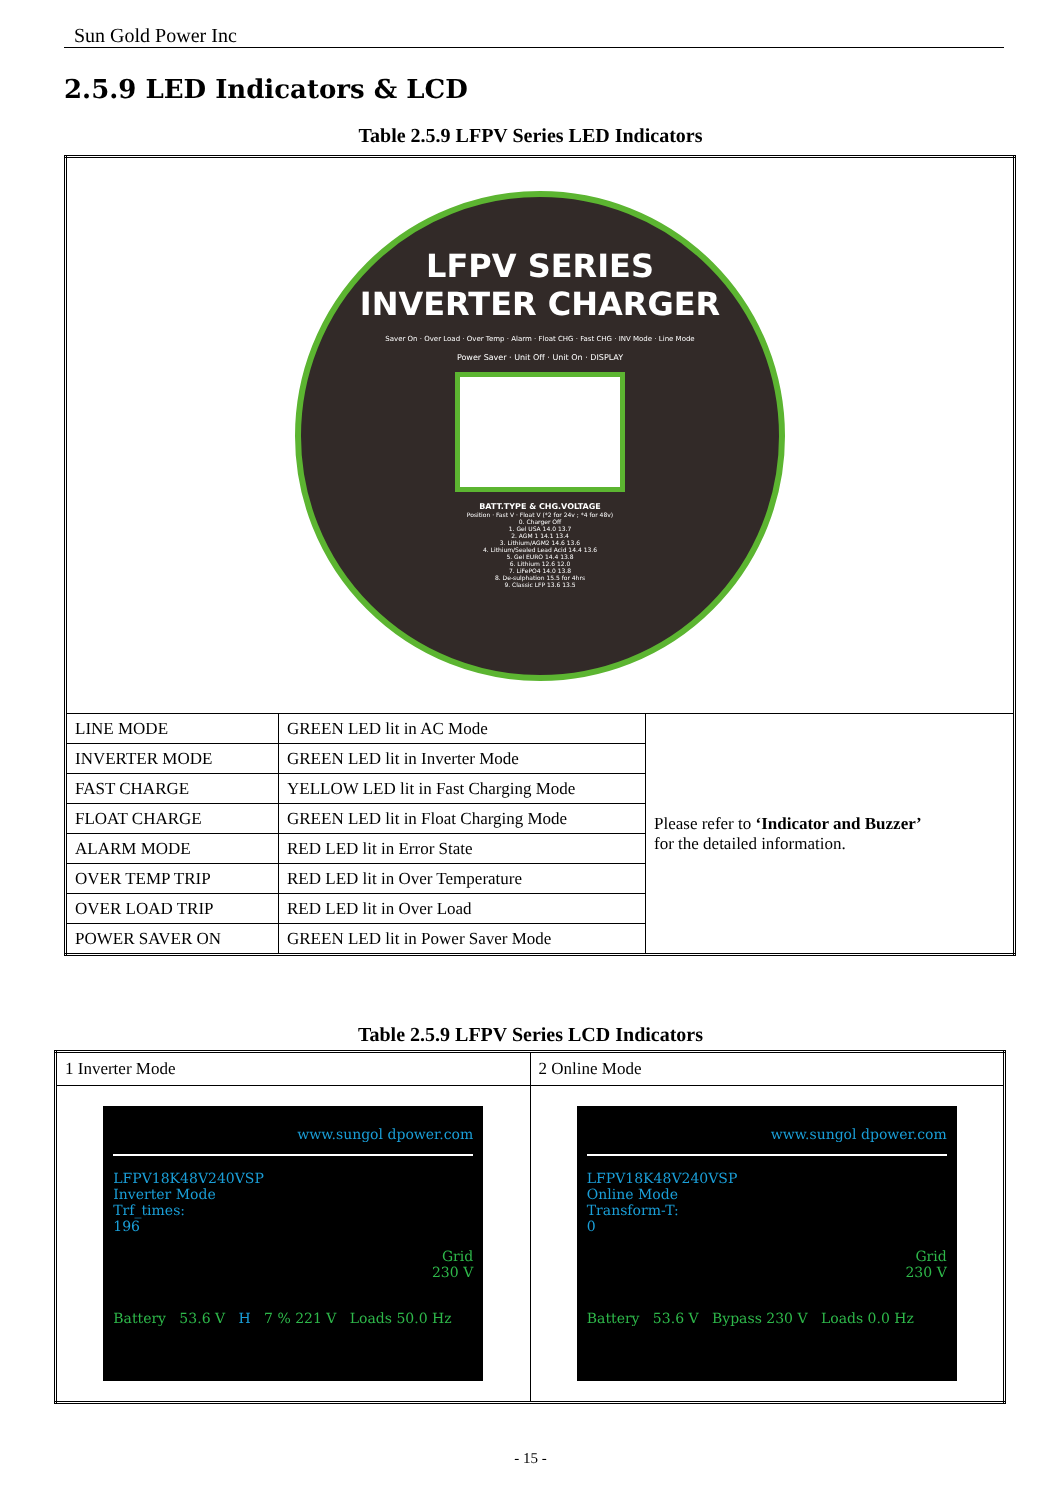Sun Gold Power Inc
2.5.9 LED Indicators & LCD
Table 2.5.9 LFPV Series LED Indicators
| LFPV SERIES INVERTER CHARGER Saver On · Over Load · Over Temp · Alarm · Float CHG · Fast CHG · INV Mode · Line Mode Power Saver · Unit Off · Unit On · DISPLAY BATT.TYPE & CHG.VOLTAGE Position · Fast V · Float V (*2 for 24v ; *4 for 48v) 0. Charger Off 1. Gel USA 14.0 13.7 2. AGM 1 14.1 13.4 3. Lithium/AGM2 14.6 13.6 4. Lithium/Sealed Lead Acid 14.4 13.6 5. Gel EURO 14.4 13.8 6. Lithium 12.6 12.0 7. LiFePO4 14.0 13.8 8. De-sulphation 15.5 for 4hrs 9. Classic LFP 13.6 13.5 | | |
| LINE MODE | GREEN LED lit in AC Mode | Please refer to ‘Indicator and Buzzer’ for the detailed information. |
| INVERTER MODE | GREEN LED lit in Inverter Mode | |
| FAST CHARGE | YELLOW LED lit in Fast Charging Mode | |
| FLOAT CHARGE | GREEN LED lit in Float Charging Mode | |
| ALARM MODE | RED LED lit in Error State | |
| OVER TEMP TRIP | RED LED lit in Over Temperature | |
| OVER LOAD TRIP | RED LED lit in Over Load | |
| POWER SAVER ON | GREEN LED lit in Power Saver Mode | |
Table 2.5.9 LFPV Series LCD Indicators
| 1 Inverter Mode | 2 Online Mode |
| www.sungol dpower.com LFPV18K48V240VSP Inverter Mode Trf_times: 196 Grid 230 V Battery 53.6 V H 7 % 221 V Loads 50.0 Hz | www.sungol dpower.com LFPV18K48V240VSP Online Mode Transform-T: 0 Grid 230 V Battery 53.6 V Bypass 230 V Loads 0.0 Hz |
- 15 -